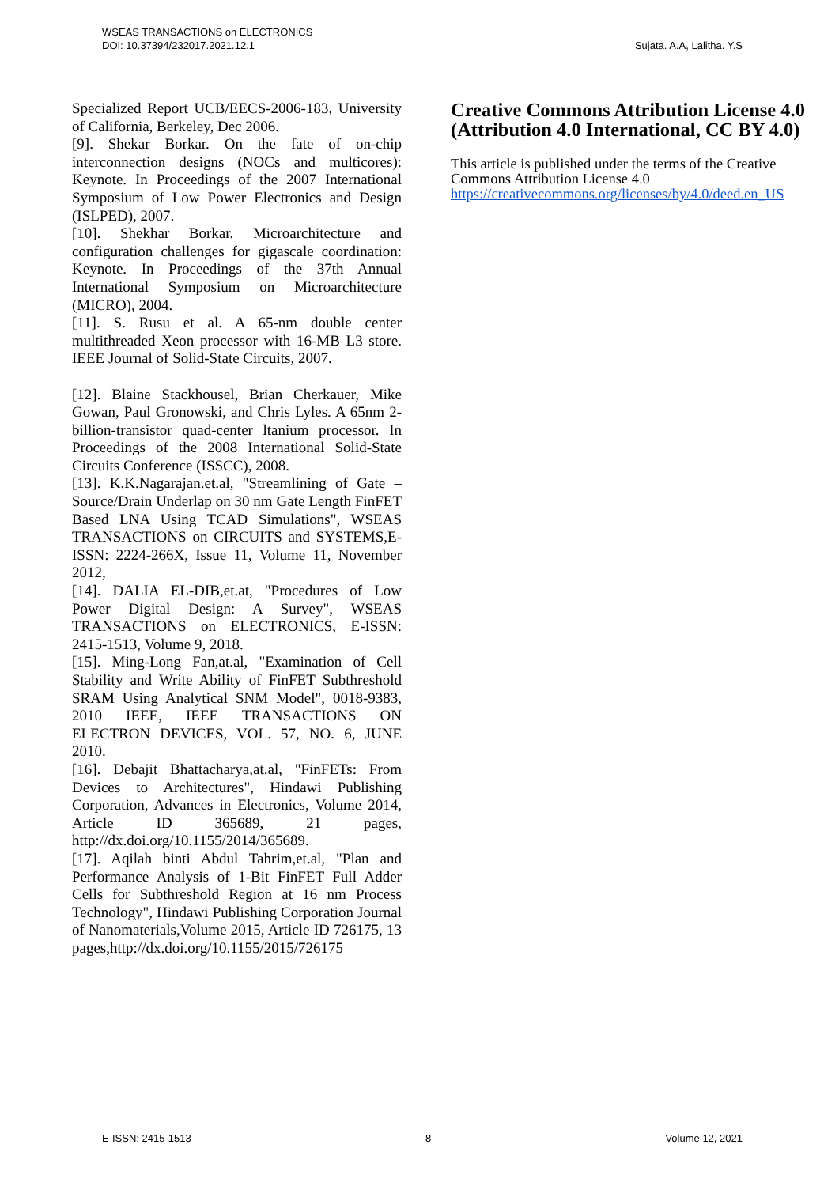WSEAS TRANSACTIONS on ELECTRONICS
DOI: 10.37394/232017.2021.12.1
Sujata. A.A, Lalitha. Y.S
Specialized Report UCB/EECS-2006-183, University of California, Berkeley, Dec 2006.
[9]. Shekar Borkar. On the fate of on-chip interconnection designs (NOCs and multicores): Keynote. In Proceedings of the 2007 International Symposium of Low Power Electronics and Design (ISLPED), 2007.
[10]. Shekhar Borkar. Microarchitecture and configuration challenges for gigascale coordination: Keynote. In Proceedings of the 37th Annual International Symposium on Microarchitecture (MICRO), 2004.
[11]. S. Rusu et al. A 65-nm double center multithreaded Xeon processor with 16-MB L3 store. IEEE Journal of Solid-State Circuits, 2007.
[12]. Blaine Stackhousel, Brian Cherkauer, Mike Gowan, Paul Gronowski, and Chris Lyles. A 65nm 2-billion-transistor quad-center ltanium processor. In Proceedings of the 2008 International Solid-State Circuits Conference (ISSCC), 2008.
[13]. K.K.Nagarajan.et.al, "Streamlining of Gate – Source/Drain Underlap on 30 nm Gate Length FinFET Based LNA Using TCAD Simulations", WSEAS TRANSACTIONS on CIRCUITS and SYSTEMS,E-ISSN: 2224-266X, Issue 11, Volume 11, November 2012,
[14]. DALIA EL-DIB,et.at, "Procedures of Low Power Digital Design: A Survey", WSEAS TRANSACTIONS on ELECTRONICS, E-ISSN: 2415-1513, Volume 9, 2018.
[15]. Ming-Long Fan,at.al, "Examination of Cell Stability and Write Ability of FinFET Subthreshold SRAM Using Analytical SNM Model", 0018-9383, 2010 IEEE, IEEE TRANSACTIONS ON ELECTRON DEVICES, VOL. 57, NO. 6, JUNE 2010.
[16]. Debajit Bhattacharya,at.al, "FinFETs: From Devices to Architectures", Hindawi Publishing Corporation, Advances in Electronics, Volume 2014, Article ID 365689, 21 pages, http://dx.doi.org/10.1155/2014/365689.
[17]. Aqilah binti Abdul Tahrim,et.al, "Plan and Performance Analysis of 1-Bit FinFET Full Adder Cells for Subthreshold Region at 16 nm Process Technology", Hindawi Publishing Corporation Journal of Nanomaterials,Volume 2015, Article ID 726175, 13 pages,http://dx.doi.org/10.1155/2015/726175
Creative Commons Attribution License 4.0 (Attribution 4.0 International, CC BY 4.0)
This article is published under the terms of the Creative Commons Attribution License 4.0
https://creativecommons.org/licenses/by/4.0/deed.en_US
E-ISSN: 2415-1513 8 Volume 12, 2021